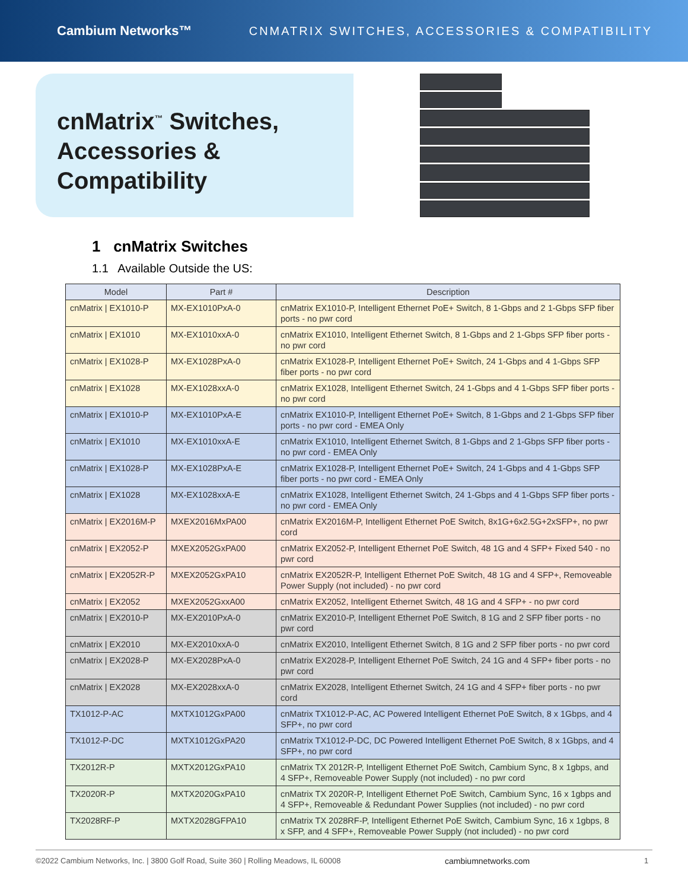Cambium Networks™
CNMATRIX SWITCHES, ACCESSORIES & COMPATIBILITY
cnMatrix<sup>™</sup> Switches, Accessories & Compatibility
1 cnMatrix Switches
1.1 Available Outside the US:
| Model | Part # | Description |
| --- | --- | --- |
| cnMatrix / EX1010-P | MX-EX1010PxA-0 | cnMatrix EX1010-P, Intelligent Ethernet PoE+ Switch, 8 1-Gbps and 2 1-Gbps SFP fiber ports - no pwr cord |
| cnMatrix / EX1010 | MX-EX1010xxA-0 | cnMatrix EX1010, Intelligent Ethernet Switch, 8 1-Gbps and 2 1-Gbps SFP fiber ports - no pwr cord |
| cnMatrix / EX1028-P | MX-EX1028PxA-0 | cnMatrix EX1028-P, Intelligent Ethernet PoE+ Switch, 24 1-Gbps and 4 1-Gbps SFP fiber ports - no pwr cord |
| cnMatrix / EX1028 | MX-EX1028xxA-0 | cnMatrix EX1028, Intelligent Ethernet Switch, 24 1-Gbps and 4 1-Gbps SFP fiber ports - no pwr cord |
| cnMatrix / EX1010-P | MX-EX1010PxA-E | cnMatrix EX1010-P, Intelligent Ethernet PoE+ Switch, 8 1-Gbps and 2 1-Gbps SFP fiber ports - no pwr cord - EMEA Only |
| cnMatrix / EX1010 | MX-EX1010xxA-E | cnMatrix EX1010, Intelligent Ethernet Switch, 8 1-Gbps and 2 1-Gbps SFP fiber ports - no pwr cord - EMEA Only |
| cnMatrix / EX1028-P | MX-EX1028PxA-E | cnMatrix EX1028-P, Intelligent Ethernet PoE+ Switch, 24 1-Gbps and 4 1-Gbps SFP fiber ports - no pwr cord - EMEA Only |
| cnMatrix / EX1028 | MX-EX1028xxA-E | cnMatrix EX1028, Intelligent Ethernet Switch, 24 1-Gbps and 4 1-Gbps SFP fiber ports - no pwr cord - EMEA Only |
| cnMatrix / EX2016M-P | MXEX2016MxPA00 | cnMatrix EX2016M-P, Intelligent Ethernet PoE Switch, 8x1G+6x2.5G+2xSFP+, no pwr cord |
| cnMatrix / EX2052-P | MXEX2052GxPA00 | cnMatrix EX2052-P, Intelligent Ethernet PoE Switch, 48 1G and 4 SFP+ Fixed 540 - no pwr cord |
| cnMatrix / EX2052R-P | MXEX2052GxPA10 | cnMatrix EX2052R-P, Intelligent Ethernet PoE Switch, 48 1G and 4 SFP+, Removeable Power Supply (not included) - no pwr cord |
| cnMatrix / EX2052 | MXEX2052GxxA00 | cnMatrix EX2052, Intelligent Ethernet Switch, 48 1G and 4 SFP+ - no pwr cord |
| cnMatrix / EX2010-P | MX-EX2010PxA-0 | cnMatrix EX2010-P, Intelligent Ethernet PoE Switch, 8 1G and 2 SFP fiber ports - no pwr cord |
| cnMatrix / EX2010 | MX-EX2010xxA-0 | cnMatrix EX2010, Intelligent Ethernet Switch, 8 1G and 2 SFP fiber ports - no pwr cord |
| cnMatrix / EX2028-P | MX-EX2028PxA-0 | cnMatrix EX2028-P, Intelligent Ethernet PoE Switch, 24 1G and 4 SFP+ fiber ports - no pwr cord |
| cnMatrix / EX2028 | MX-EX2028xxA-0 | cnMatrix EX2028, Intelligent Ethernet Switch, 24 1G and 4 SFP+ fiber ports - no pwr cord |
| TX1012-P-AC | MXTX1012GxPA00 | cnMatrix TX1012-P-AC, AC Powered Intelligent Ethernet PoE Switch, 8 x 1Gbps, and 4 SFP+, no pwr cord |
| TX1012-P-DC | MXTX1012GxPA20 | cnMatrix TX1012-P-DC, DC Powered Intelligent Ethernet PoE Switch, 8 x 1Gbps, and 4 SFP+, no pwr cord |
| TX2012R-P | MXTX2012GxPA10 | cnMatrix TX 2012R-P, Intelligent Ethernet PoE Switch, Cambium Sync, 8 x 1gbps, and 4 SFP+, Removeable Power Supply (not included) - no pwr cord |
| TX2020R-P | MXTX2020GxPA10 | cnMatrix TX 2020R-P, Intelligent Ethernet PoE Switch, Cambium Sync, 16 x 1gbps and 4 SFP+, Removeable & Redundant Power Supplies (not included) - no pwr cord |
| TX2028RF-P | MXTX2028GFPA10 | cnMatrix TX 2028RF-P, Intelligent Ethernet PoE Switch, Cambium Sync, 16 x 1gbps, 8 x SFP, and 4 SFP+, Removeable Power Supply (not included) - no pwr cord |
©2022 Cambium Networks, Inc. | 3800 Golf Road, Suite 360 | Rolling Meadows, IL 60008 cambiumnetworks.com 1